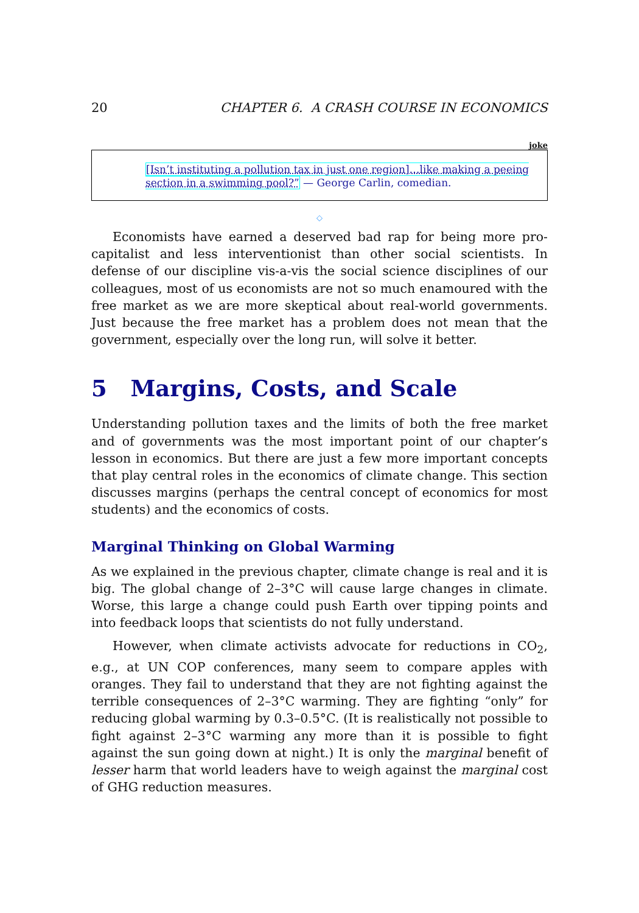20 CHAPTER 6. A CRASH COURSE IN ECONOMICS
joke
[Isn’t instituting a pollution tax in just one region]…like making a peeing section in a swimming pool?” — George Carlin, comedian.
◇
Economists have earned a deserved bad rap for being more pro-capitalist and less interventionist than other social scientists. In defense of our discipline vis-a-vis the social science disciplines of our colleagues, most of us economists are not so much enamoured with the free market as we are more skeptical about real-world governments. Just because the free market has a problem does not mean that the government, especially over the long run, will solve it better.
5 Margins, Costs, and Scale
Understanding pollution taxes and the limits of both the free market and of governments was the most important point of our chapter’s lesson in economics. But there are just a few more important concepts that play central roles in the economics of climate change. This section discusses margins (perhaps the central concept of economics for most students) and the economics of costs.
Marginal Thinking on Global Warming
As we explained in the previous chapter, climate change is real and it is big. The global change of 2–3°C will cause large changes in climate. Worse, this large a change could push Earth over tipping points and into feedback loops that scientists do not fully understand.
However, when climate activists advocate for reductions in CO<sub>2</sub>, e.g., at UN COP conferences, many seem to compare apples with oranges. They fail to understand that they are not fighting against the terrible consequences of 2–3°C warming. They are fighting “only” for reducing global warming by 0.3–0.5°C. (It is realistically not possible to fight against 2–3°C warming any more than it is possible to fight against the sun going down at night.) It is only the marginal benefit of lesser harm that world leaders have to weigh against the marginal cost of GHG reduction measures.